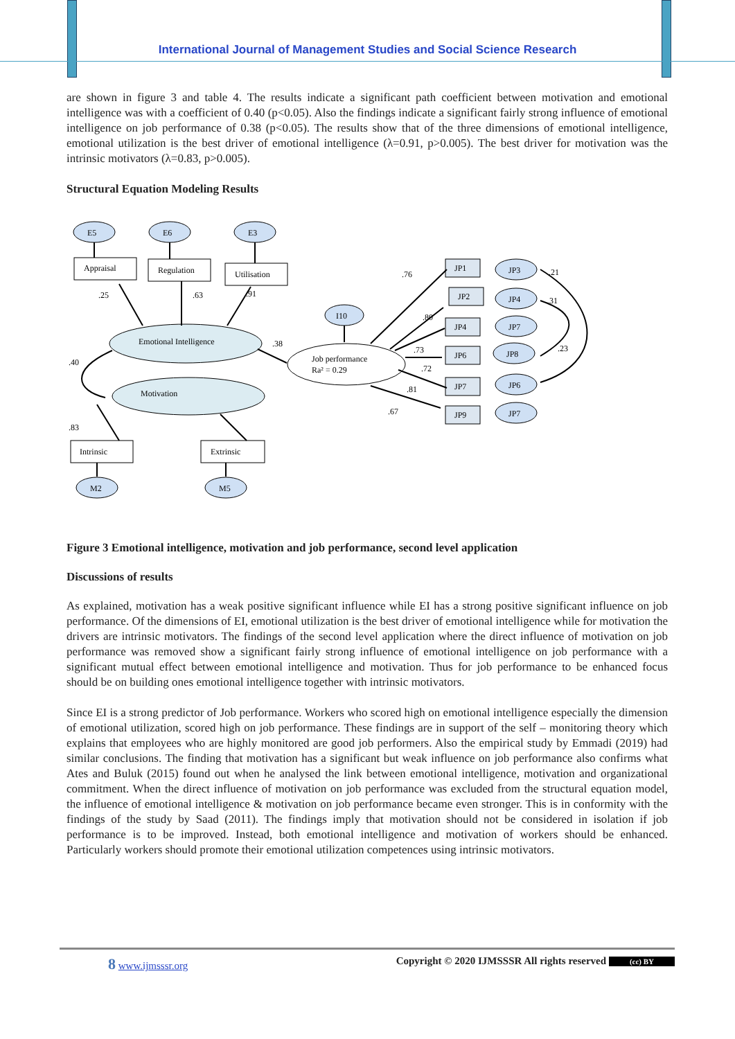International Journal of Management Studies and Social Science Research
are shown in figure 3 and table 4. The results indicate a significant path coefficient between motivation and emotional intelligence was with a coefficient of 0.40 (p<0.05). Also the findings indicate a significant fairly strong influence of emotional intelligence on job performance of 0.38 (p<0.05). The results show that of the three dimensions of emotional intelligence, emotional utilization is the best driver of emotional intelligence (λ=0.91, p>0.005). The best driver for motivation was the intrinsic motivators (λ=0.83, p>0.005).
Structural Equation Modeling Results
E5
E6
E3
Appraisal
Regulation
Utilisation
I10
Emotional Intelligence
Motivation
Job performance
Ra² = 0.29
Intrinsic
Extrinsic
M2
M5
.25
.63
.91
.40
.38
.83
.76
.80
.73
.72
.81
.67
JP1
JP2
JP4
JP6
JP7
JP9
JP3
JP4
JP7
JP8
JP6
JP7
.21
.31
.23
Figure 3 Emotional intelligence, motivation and job performance, second level application
Discussions of results
As explained, motivation has a weak positive significant influence while EI has a strong positive significant influence on job performance. Of the dimensions of EI, emotional utilization is the best driver of emotional intelligence while for motivation the drivers are intrinsic motivators. The findings of the second level application where the direct influence of motivation on job performance was removed show a significant fairly strong influence of emotional intelligence on job performance with a significant mutual effect between emotional intelligence and motivation. Thus for job performance to be enhanced focus should be on building ones emotional intelligence together with intrinsic motivators.
Since EI is a strong predictor of Job performance. Workers who scored high on emotional intelligence especially the dimension of emotional utilization, scored high on job performance. These findings are in support of the self – monitoring theory which explains that employees who are highly monitored are good job performers. Also the empirical study by Emmadi (2019) had similar conclusions. The finding that motivation has a significant but weak influence on job performance also confirms what Ates and Buluk (2015) found out when he analysed the link between emotional intelligence, motivation and organizational commitment. When the direct influence of motivation on job performance was excluded from the structural equation model, the influence of emotional intelligence & motivation on job performance became even stronger. This is in conformity with the findings of the study by Saad (2011). The findings imply that motivation should not be considered in isolation if job performance is to be improved. Instead, both emotional intelligence and motivation of workers should be enhanced. Particularly workers should promote their emotional utilization competences using intrinsic motivators.
8 www.ijmsssr.org Copyright © 2020 IJMSSSR All rights reserved (cc) BY